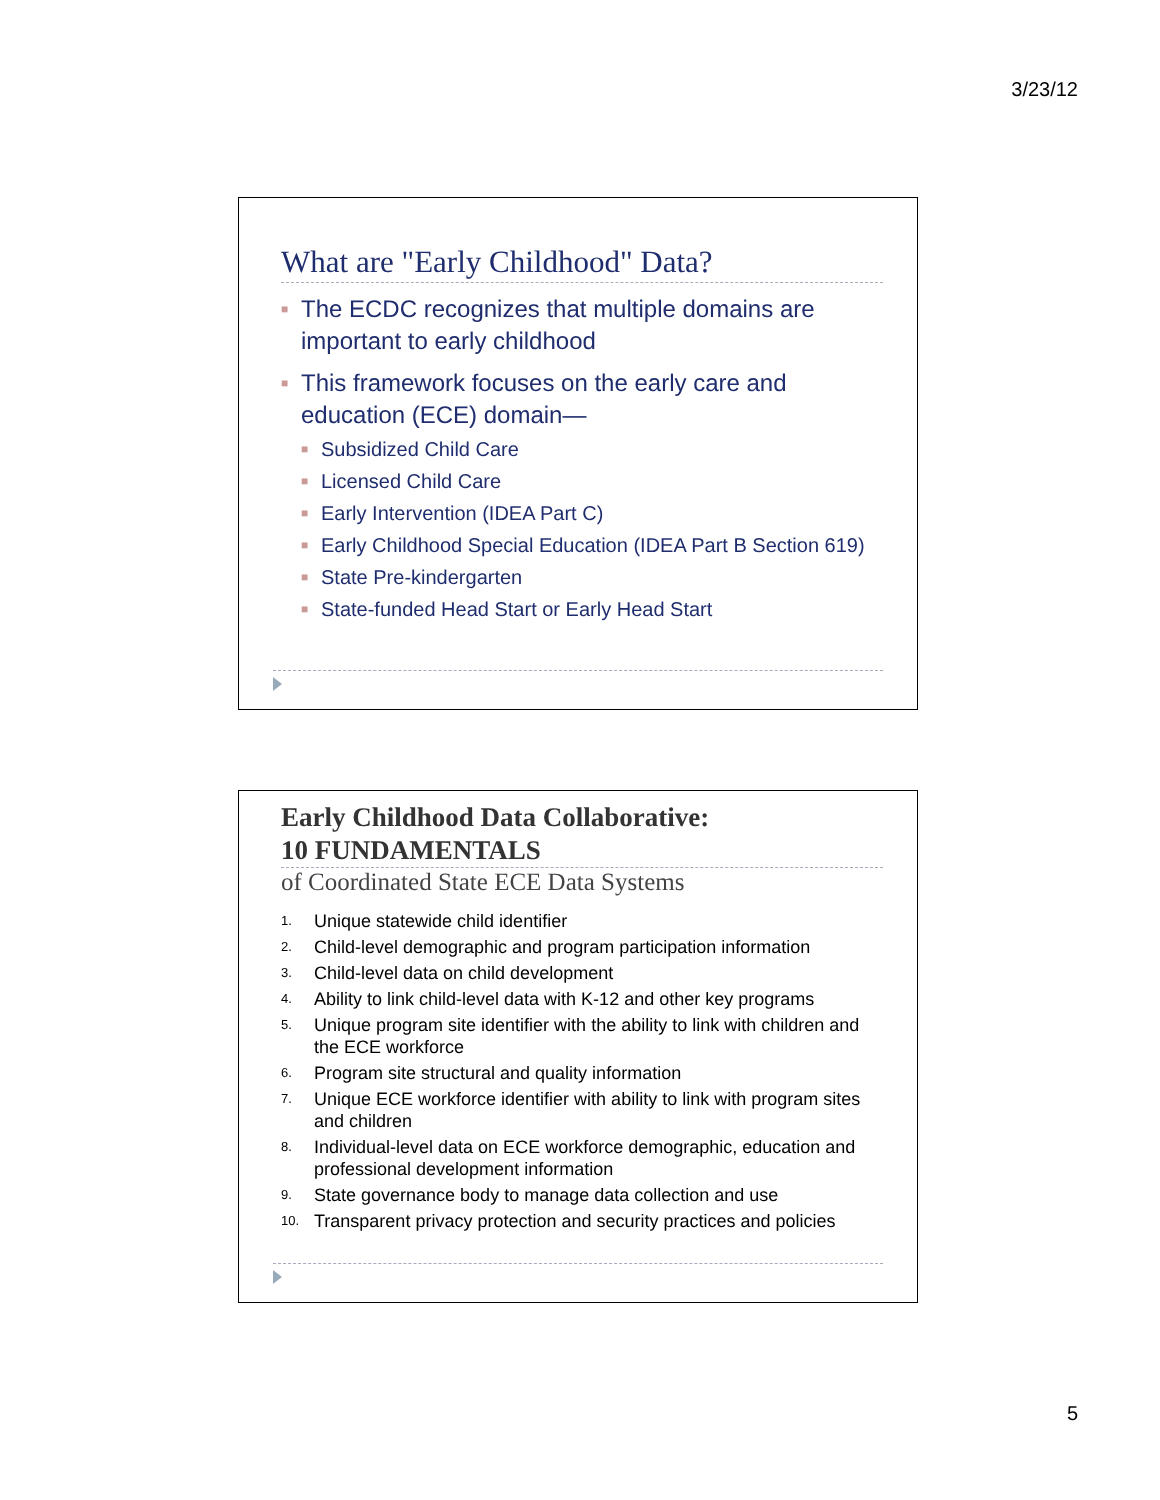3/23/12
What are "Early Childhood" Data?
■ The ECDC recognizes that multiple domains are important to early childhood
■ This framework focuses on the early care and education (ECE) domain—
■ Subsidized Child Care
■ Licensed Child Care
■ Early Intervention (IDEA Part C)
■ Early Childhood Special Education (IDEA Part B Section 619)
■ State Pre-kindergarten
■ State-funded Head Start or Early Head Start
Early Childhood Data Collaborative:
10 FUNDAMENTALS
of Coordinated State ECE Data Systems
1. Unique statewide child identifier
2. Child-level demographic and program participation information
3. Child-level data on child development
4. Ability to link child-level data with K-12 and other key programs
5. Unique program site identifier with the ability to link with children and the ECE workforce
6. Program site structural and quality information
7. Unique ECE workforce identifier with ability to link with program sites and children
8. Individual-level data on ECE workforce demographic, education and professional development information
9. State governance body to manage data collection and use
10. Transparent privacy protection and security practices and policies
5